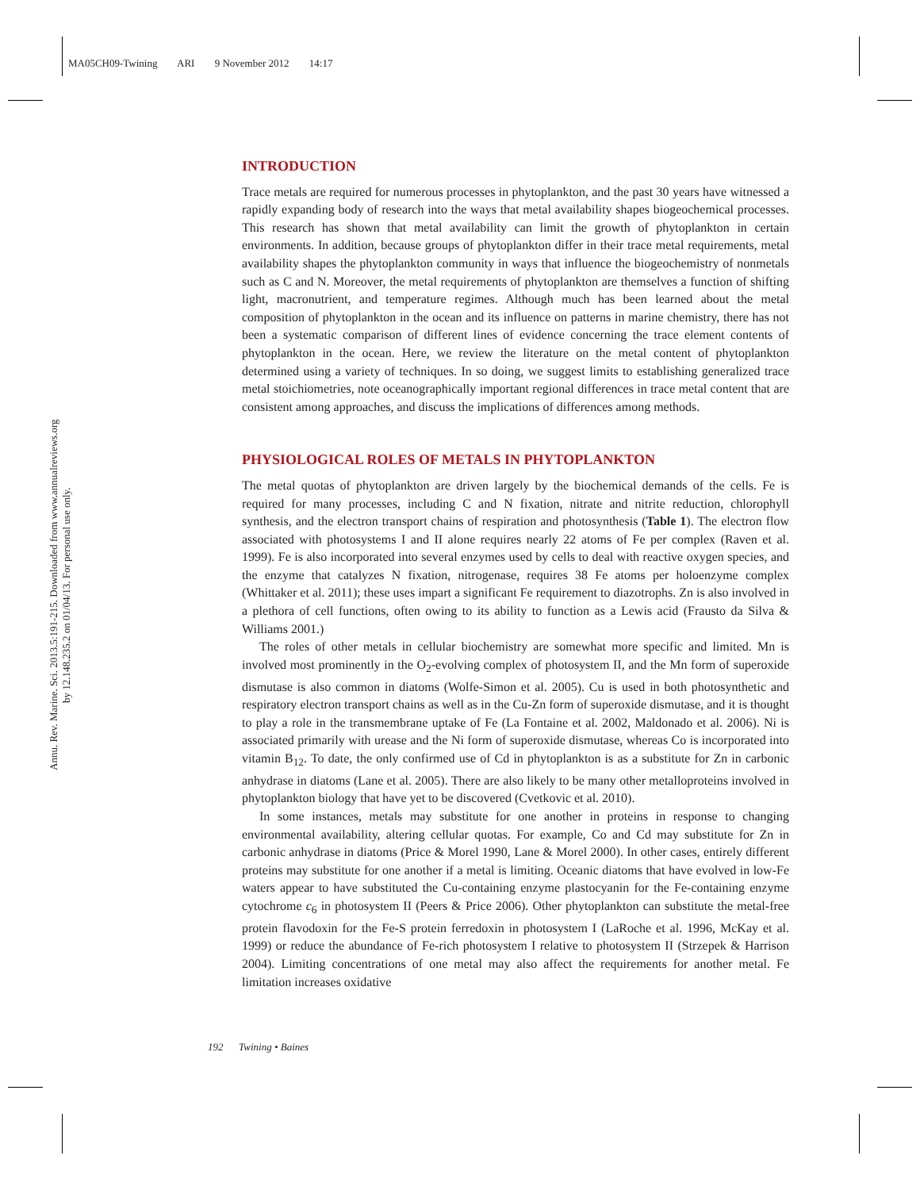MA05CH09-Twining ARI 9 November 2012 14:17
Annu. Rev. Marine. Sci. 2013.5:191-215. Downloaded from www.annualreviews.org
by 12.148.235.2 on 01/04/13. For personal use only.
INTRODUCTION
Trace metals are required for numerous processes in phytoplankton, and the past 30 years have witnessed a rapidly expanding body of research into the ways that metal availability shapes biogeochemical processes. This research has shown that metal availability can limit the growth of phytoplankton in certain environments. In addition, because groups of phytoplankton differ in their trace metal requirements, metal availability shapes the phytoplankton community in ways that influence the biogeochemistry of nonmetals such as C and N. Moreover, the metal requirements of phytoplankton are themselves a function of shifting light, macronutrient, and temperature regimes. Although much has been learned about the metal composition of phytoplankton in the ocean and its influence on patterns in marine chemistry, there has not been a systematic comparison of different lines of evidence concerning the trace element contents of phytoplankton in the ocean. Here, we review the literature on the metal content of phytoplankton determined using a variety of techniques. In so doing, we suggest limits to establishing generalized trace metal stoichiometries, note oceanographically important regional differences in trace metal content that are consistent among approaches, and discuss the implications of differences among methods.
PHYSIOLOGICAL ROLES OF METALS IN PHYTOPLANKTON
The metal quotas of phytoplankton are driven largely by the biochemical demands of the cells. Fe is required for many processes, including C and N fixation, nitrate and nitrite reduction, chlorophyll synthesis, and the electron transport chains of respiration and photosynthesis (Table 1). The electron flow associated with photosystems I and II alone requires nearly 22 atoms of Fe per complex (Raven et al. 1999). Fe is also incorporated into several enzymes used by cells to deal with reactive oxygen species, and the enzyme that catalyzes N fixation, nitrogenase, requires 38 Fe atoms per holoenzyme complex (Whittaker et al. 2011); these uses impart a significant Fe requirement to diazotrophs. Zn is also involved in a plethora of cell functions, often owing to its ability to function as a Lewis acid (Frausto da Silva & Williams 2001.)
The roles of other metals in cellular biochemistry are somewhat more specific and limited. Mn is involved most prominently in the O<sub>2</sub>-evolving complex of photosystem II, and the Mn form of superoxide dismutase is also common in diatoms (Wolfe-Simon et al. 2005). Cu is used in both photosynthetic and respiratory electron transport chains as well as in the Cu-Zn form of superoxide dismutase, and it is thought to play a role in the transmembrane uptake of Fe (La Fontaine et al. 2002, Maldonado et al. 2006). Ni is associated primarily with urease and the Ni form of superoxide dismutase, whereas Co is incorporated into vitamin B<sub>12</sub>. To date, the only confirmed use of Cd in phytoplankton is as a substitute for Zn in carbonic anhydrase in diatoms (Lane et al. 2005). There are also likely to be many other metalloproteins involved in phytoplankton biology that have yet to be discovered (Cvetkovic et al. 2010).
In some instances, metals may substitute for one another in proteins in response to changing environmental availability, altering cellular quotas. For example, Co and Cd may substitute for Zn in carbonic anhydrase in diatoms (Price & Morel 1990, Lane & Morel 2000). In other cases, entirely different proteins may substitute for one another if a metal is limiting. Oceanic diatoms that have evolved in low-Fe waters appear to have substituted the Cu-containing enzyme plastocyanin for the Fe-containing enzyme cytochrome c<sub>6</sub> in photosystem II (Peers & Price 2006). Other phytoplankton can substitute the metal-free protein flavodoxin for the Fe-S protein ferredoxin in photosystem I (LaRoche et al. 1996, McKay et al. 1999) or reduce the abundance of Fe-rich photosystem I relative to photosystem II (Strzepek & Harrison 2004). Limiting concentrations of one metal may also affect the requirements for another metal. Fe limitation increases oxidative
192 Twining • Baines